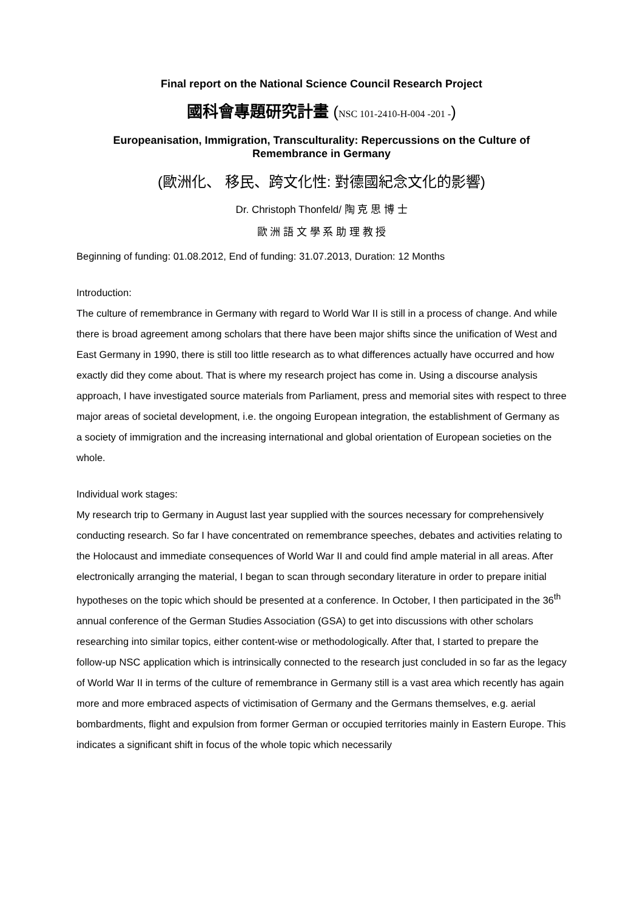Final report on the National Science Council Research Project
國科會專題研究計畫 (NSC 101-2410-H-004 -201 -)
Europeanisation, Immigration, Transculturality: Repercussions on the Culture of Remembrance in Germany
(歐洲化、 移民、跨文化性: 對德國紀念文化的影響)
Dr. Christoph Thonfeld/ 陶 克 思 博 士
歐 洲 語 文 學 系 助 理 教 授
Beginning of funding: 01.08.2012, End of funding: 31.07.2013, Duration: 12 Months
Introduction:
The culture of remembrance in Germany with regard to World War II is still in a process of change. And while there is broad agreement among scholars that there have been major shifts since the unification of West and East Germany in 1990, there is still too little research as to what differences actually have occurred and how exactly did they come about. That is where my research project has come in. Using a discourse analysis approach, I have investigated source materials from Parliament, press and memorial sites with respect to three major areas of societal development, i.e. the ongoing European integration, the establishment of Germany as a society of immigration and the increasing international and global orientation of European societies on the whole.
Individual work stages:
My research trip to Germany in August last year supplied with the sources necessary for comprehensively conducting research. So far I have concentrated on remembrance speeches, debates and activities relating to the Holocaust and immediate consequences of World War II and could find ample material in all areas. After electronically arranging the material, I began to scan through secondary literature in order to prepare initial hypotheses on the topic which should be presented at a conference. In October, I then participated in the 36<sup>th</sup> annual conference of the German Studies Association (GSA) to get into discussions with other scholars researching into similar topics, either content-wise or methodologically. After that, I started to prepare the follow-up NSC application which is intrinsically connected to the research just concluded in so far as the legacy of World War II in terms of the culture of remembrance in Germany still is a vast area which recently has again more and more embraced aspects of victimisation of Germany and the Germans themselves, e.g. aerial bombardments, flight and expulsion from former German or occupied territories mainly in Eastern Europe. This indicates a significant shift in focus of the whole topic which necessarily